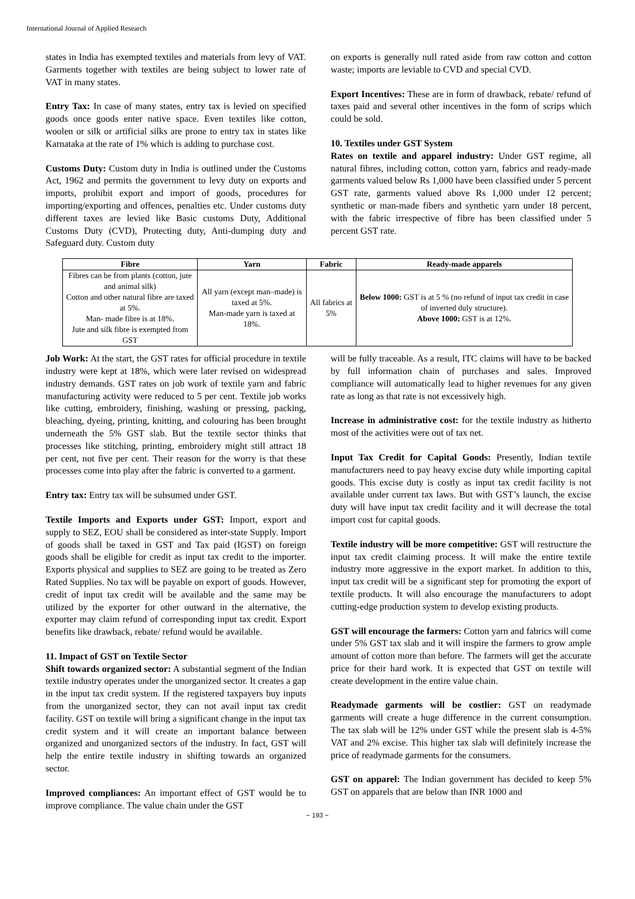International Journal of Applied Research
states in India has exempted textiles and materials from levy of VAT. Garments together with textiles are being subject to lower rate of VAT in many states.
Entry Tax: In case of many states, entry tax is levied on specified goods once goods enter native space. Even textiles like cotton, woolen or silk or artificial silks are prone to entry tax in states like Karnataka at the rate of 1% which is adding to purchase cost.
Customs Duty: Custom duty in India is outlined under the Customs Act, 1962 and permits the government to levy duty on exports and imports, prohibit export and import of goods, procedures for importing/exporting and offences, penalties etc. Under customs duty different taxes are levied like Basic customs Duty, Additional Customs Duty (CVD), Protecting duty, Anti-dumping duty and Safeguard duty. Custom duty
on exports is generally null rated aside from raw cotton and cotton waste; imports are leviable to CVD and special CVD.
Export Incentives: These are in form of drawback, rebate/ refund of taxes paid and several other incentives in the form of scrips which could be sold.
10. Textiles under GST System
Rates on textile and apparel industry: Under GST regime, all natural fibres, including cotton, cotton yarn, fabrics and ready-made garments valued below Rs 1,000 have been classified under 5 percent GST rate, garments valued above Rs 1,000 under 12 percent; synthetic or man-made fibers and synthetic yarn under 18 percent, with the fabric irrespective of fibre has been classified under 5 percent GST rate.
| Fibre | Yarn | Fabric | Ready-made apparels |
| --- | --- | --- | --- |
| Fibres can be from plants (cotton, jute and animal silk) Cotton and other natural fibre are taxed at 5%. Man- made fibre is at 18%. Jute and silk fibre is exempted from GST | All yarn (except man–made) is taxed at 5%. Man-made yarn is taxed at 18%. | All fabrics at 5% | Below 1000: GST is at 5 % (no refund of input tax credit in case of inverted duly structure). Above 1000: GST is at 12%. |
Job Work: At the start, the GST rates for official procedure in textile industry were kept at 18%, which were later revised on widespread industry demands. GST rates on job work of textile yarn and fabric manufacturing activity were reduced to 5 per cent. Textile job works like cutting, embroidery, finishing, washing or pressing, packing, bleaching, dyeing, printing, knitting, and colouring has been brought underneath the 5% GST slab. But the textile sector thinks that processes like stitching, printing, embroidery might still attract 18 per cent, not five per cent. Their reason for the worry is that these processes come into play after the fabric is converted to a garment.
Entry tax: Entry tax will be subsumed under GST.
Textile Imports and Exports under GST: Import, export and supply to SEZ, EOU shall be considered as inter-state Supply. Import of goods shall be taxed in GST and Tax paid (IGST) on foreign goods shall be eligible for credit as input tax credit to the importer. Exports physical and supplies to SEZ are going to be treated as Zero Rated Supplies. No tax will be payable on export of goods. However, credit of input tax credit will be available and the same may be utilized by the exporter for other outward in the alternative, the exporter may claim refund of corresponding input tax credit. Export benefits like drawback, rebate/ refund would be available.
11. Impact of GST on Textile Sector
Shift towards organized sector: A substantial segment of the Indian textile industry operates under the unorganized sector. It creates a gap in the input tax credit system. If the registered taxpayers buy inputs from the unorganized sector, they can not avail input tax credit facility. GST on textile will bring a significant change in the input tax credit system and it will create an important balance between organized and unorganized sectors of the industry. In fact, GST will help the entire textile industry in shifting towards an organized sector.
Improved compliances: An important effect of GST would be to improve compliance. The value chain under the GST
will be fully traceable. As a result, ITC claims will have to be backed by full information chain of purchases and sales. Improved compliance will automatically lead to higher revenues for any given rate as long as that rate is not excessively high.
Increase in administrative cost: for the textile industry as hitherto most of the activities were out of tax net.
Input Tax Credit for Capital Goods: Presently, Indian textile manufacturers need to pay heavy excise duty while importing capital goods. This excise duty is costly as input tax credit facility is not available under current tax laws. But with GST’s launch, the excise duty will have input tax credit facility and it will decrease the total import cost for capital goods.
Textile industry will be more competitive: GST will restructure the input tax credit claiming process. It will make the entire textile industry more aggressive in the export market. In addition to this, input tax credit will be a significant step for promoting the export of textile products. It will also encourage the manufacturers to adopt cutting-edge production system to develop existing products.
GST will encourage the farmers: Cotton yarn and fabrics will come under 5% GST tax slab and it will inspire the farmers to grow ample amount of cotton more than before. The farmers will get the accurate price for their hard work. It is expected that GST on textile will create development in the entire value chain.
Readymade garments will be costlier: GST on readymade garments will create a huge difference in the current consumption. The tax slab will be 12% under GST while the present slab is 4-5% VAT and 2% excise. This higher tax slab will definitely increase the price of readymade garments for the consumers.
GST on apparel: The Indian government has decided to keep 5% GST on apparels that are below than INR 1000 and
~ 193 ~